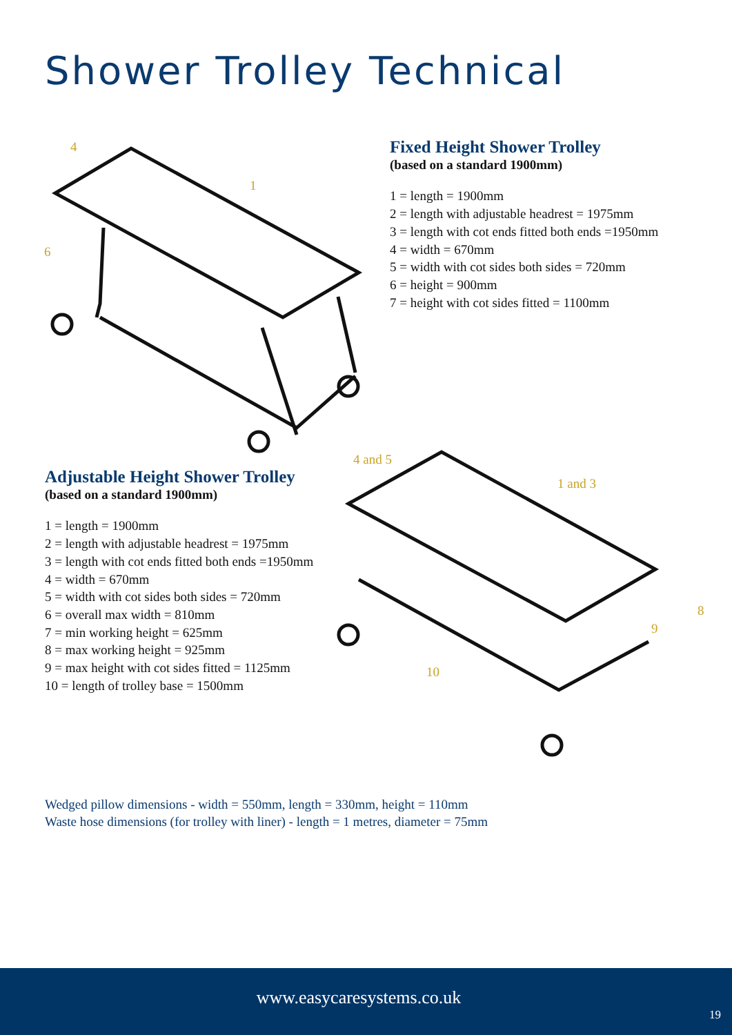Shower Trolley Technical
Fixed Height Shower Trolley
(based on a standard 1900mm)
1 = length = 1900mm
2 = length with adjustable headrest = 1975mm
3 = length with cot ends fitted both ends =1950mm
4 = width = 670mm
5 = width with cot sides both sides = 720mm
6 = height = 900mm
7 = height with cot sides fitted = 1100mm
4
1
6
Adjustable Height Shower Trolley
(based on a standard 1900mm)
1 = length = 1900mm
2 = length with adjustable headrest = 1975mm
3 = length with cot ends fitted both ends =1950mm
4 = width = 670mm
5 = width with cot sides both sides = 720mm
6 = overall max width = 810mm
7 = min working height = 625mm
8 = max working height = 925mm
9 = max height with cot sides fitted = 1125mm
10 = length of trolley base = 1500mm
4 and 5
1 and 3
8
9
10
Wedged pillow dimensions - width = 550mm, length = 330mm, height = 110mm
Waste hose dimensions (for trolley with liner) - length = 1 metres, diameter = 75mm
www.easycaresystems.co.uk
19